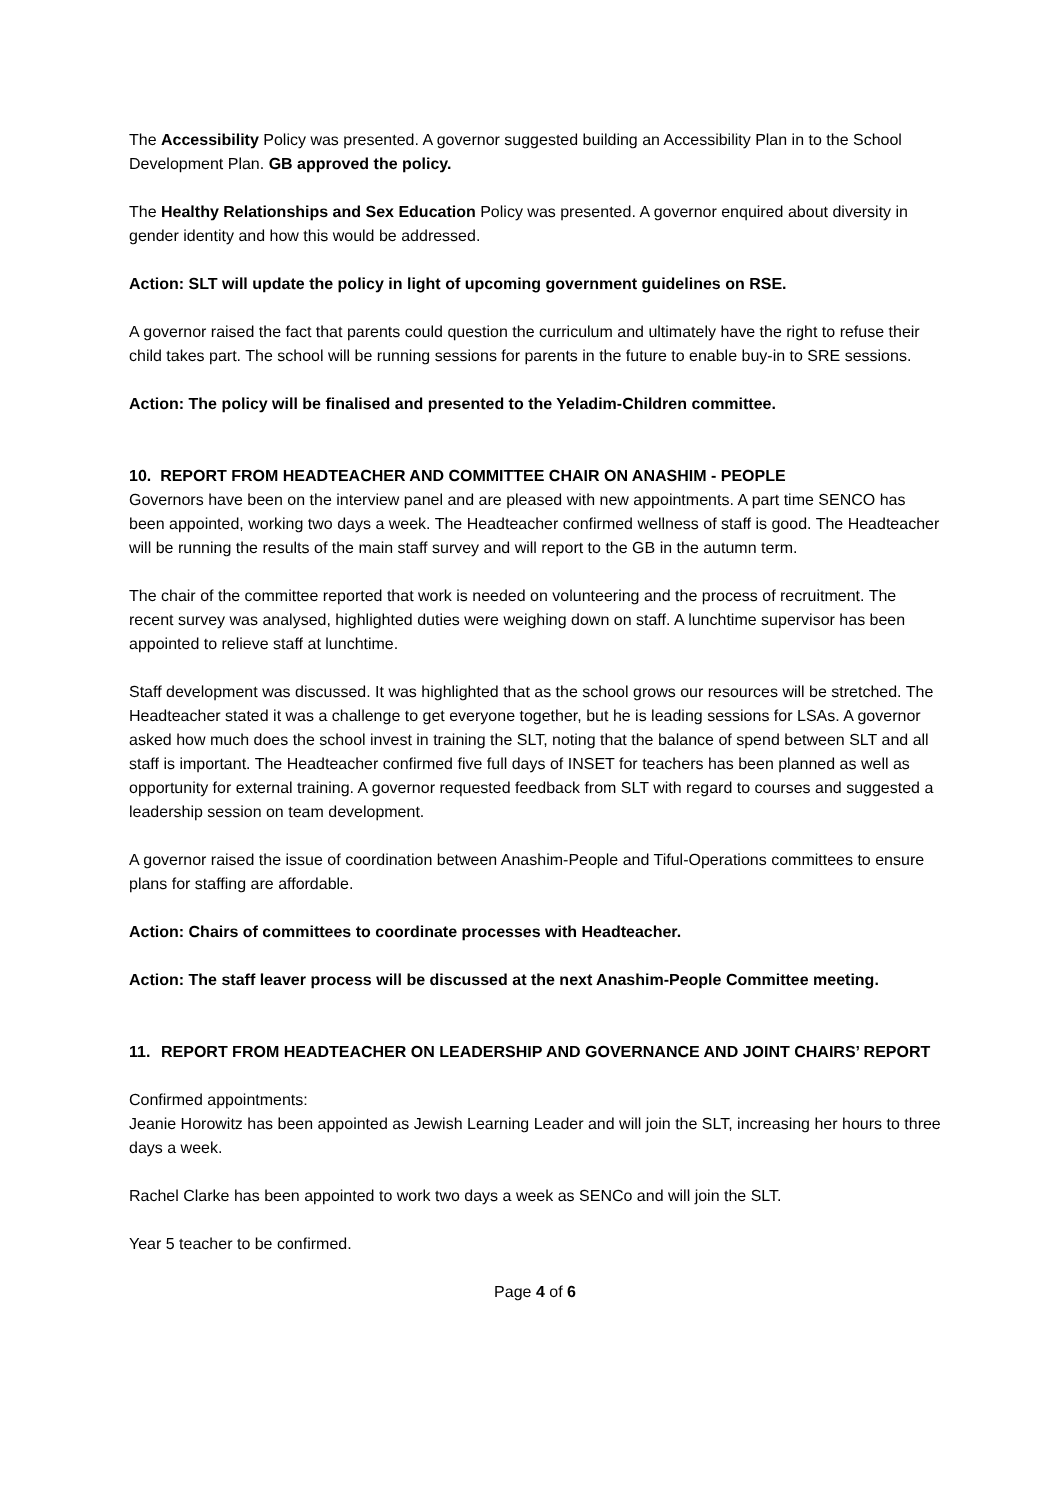The Accessibility Policy was presented. A governor suggested building an Accessibility Plan in to the School Development Plan. GB approved the policy.
The Healthy Relationships and Sex Education Policy was presented. A governor enquired about diversity in gender identity and how this would be addressed.
Action: SLT will update the policy in light of upcoming government guidelines on RSE.
A governor raised the fact that parents could question the curriculum and ultimately have the right to refuse their child takes part. The school will be running sessions for parents in the future to enable buy-in to SRE sessions.
Action: The policy will be finalised and presented to the Yeladim-Children committee.
10. REPORT FROM HEADTEACHER AND COMMITTEE CHAIR ON ANASHIM - PEOPLE
Governors have been on the interview panel and are pleased with new appointments. A part time SENCO has been appointed, working two days a week. The Headteacher confirmed wellness of staff is good. The Headteacher will be running the results of the main staff survey and will report to the GB in the autumn term.
The chair of the committee reported that work is needed on volunteering and the process of recruitment. The recent survey was analysed, highlighted duties were weighing down on staff. A lunchtime supervisor has been appointed to relieve staff at lunchtime.
Staff development was discussed. It was highlighted that as the school grows our resources will be stretched. The Headteacher stated it was a challenge to get everyone together, but he is leading sessions for LSAs. A governor asked how much does the school invest in training the SLT, noting that the balance of spend between SLT and all staff is important. The Headteacher confirmed five full days of INSET for teachers has been planned as well as opportunity for external training. A governor requested feedback from SLT with regard to courses and suggested a leadership session on team development.
A governor raised the issue of coordination between Anashim-People and Tiful-Operations committees to ensure plans for staffing are affordable.
Action: Chairs of committees to coordinate processes with Headteacher.
Action: The staff leaver process will be discussed at the next Anashim-People Committee meeting.
11. REPORT FROM HEADTEACHER ON LEADERSHIP AND GOVERNANCE AND JOINT CHAIRS’ REPORT
Confirmed appointments:
Jeanie Horowitz has been appointed as Jewish Learning Leader and will join the SLT, increasing her hours to three days a week.
Rachel Clarke has been appointed to work two days a week as SENCo and will join the SLT.
Year 5 teacher to be confirmed.
Page 4 of 6